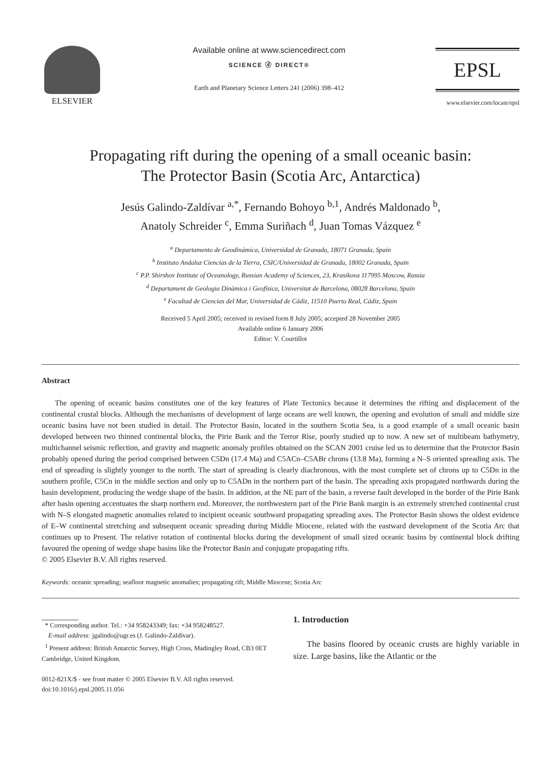ELSEVIER
Available online at www.sciencedirect.com
SCIENCE ⓓ DIRECT®
Earth and Planetary Science Letters 241 (2006) 398–412
EPSL
www.elsevier.com/locate/epsl
Propagating rift during the opening of a small oceanic basin:
The Protector Basin (Scotia Arc, Antarctica)
Jesús Galindo-Zaldívar <sup>a,*</sup>, Fernando Bohoyo <sup>b,1</sup>, Andrés Maldonado <sup>b</sup>,
Anatoly Schreider <sup>c</sup>, Emma Suriñach <sup>d</sup>, Juan Tomas Vázquez <sup>e</sup>
<sup>a</sup> Departamento de Geodinámica, Universidad de Granada, 18071 Granada, Spain
<sup>b</sup> Instituto Andaluz Ciencias de la Tierra, CSIC/Universidad de Granada, 18002 Granada, Spain
<sup>c</sup> P.P. Shirshov Institute of Oceanology, Russian Academy of Sciences, 23, Krasikova 117995 Moscow, Russia
<sup>d</sup> Departament de Geologia Dinàmica i Geofísica, Universitat de Barcelona, 08028 Barcelona, Spain
<sup>e</sup> Facultad de Ciencias del Mar, Universidad de Cádiz, 11510 Puerto Real, Cádiz, Spain
Received 5 April 2005; received in revised form 8 July 2005; accepted 28 November 2005
Available online 6 January 2006
Editor: V. Courtillot
Abstract
The opening of oceanic basins constitutes one of the key features of Plate Tectonics because it determines the rifting and displacement of the continental crustal blocks. Although the mechanisms of development of large oceans are well known, the opening and evolution of small and middle size oceanic basins have not been studied in detail. The Protector Basin, located in the southern Scotia Sea, is a good example of a small oceanic basin developed between two thinned continental blocks, the Pirie Bank and the Terror Rise, poorly studied up to now. A new set of multibeam bathymetry, multichannel seismic reflection, and gravity and magnetic anomaly profiles obtained on the SCAN 2001 cruise led us to determine that the Protector Basin probably opened during the period comprised between C5Dn (17.4 Ma) and C5ACn–C5ABr chrons (13.8 Ma), forming a N–S oriented spreading axis. The end of spreading is slightly younger to the north. The start of spreading is clearly diachronous, with the most complete set of chrons up to C5Dn in the southern profile, C5Cn in the middle section and only up to C5ADn in the northern part of the basin. The spreading axis propagated northwards during the basin development, producing the wedge shape of the basin. In addition, at the NE part of the basin, a reverse fault developed in the border of the Pirie Bank after basin opening accentuates the sharp northern end. Moreover, the northwestern part of the Pirie Bank margin is an extremely stretched continental crust with N–S elongated magnetic anomalies related to incipient oceanic southward propagating spreading axes. The Protector Basin shows the oldest evidence of E–W continental stretching and subsequent oceanic spreading during Middle Miocene, related with the eastward development of the Scotia Arc that continues up to Present. The relative rotation of continental blocks during the development of small sized oceanic basins by continental block drifting favoured the opening of wedge shape basins like the Protector Basin and conjugate propagating rifts.
© 2005 Elsevier B.V. All rights reserved.
Keywords: oceanic spreading; seafloor magnetic anomalies; propagating rift; Middle Miocene; Scotia Arc
* Corresponding author. Tel.: +34 958243349; fax: +34 958248527.
E-mail address: jgalindo@ugr.es (J. Galindo-Zaldívar).
<sup>1</sup> Present address: British Antarctic Survey, High Cross, Madingley Road, CB3 0ET Cambridge, United Kingdom.
0012-821X/$ - see front matter © 2005 Elsevier B.V. All rights reserved.
doi:10.1016/j.epsl.2005.11.056
1. Introduction
The basins floored by oceanic crusts are highly variable in size. Large basins, like the Atlantic or the